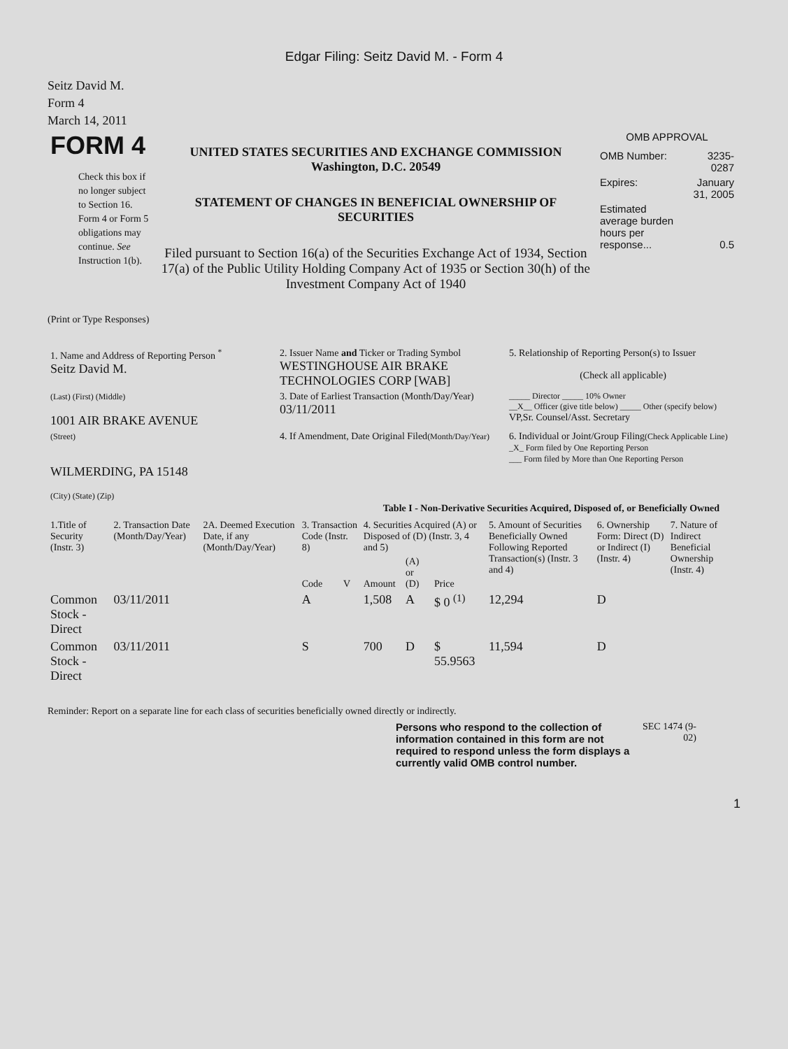Edgar Filing: Seitz David M. - Form 4
Seitz David M.
Form 4
March 14, 2011
| FORM 4 Check this box if no longer subject to Section 16. Form 4 or Form 5 obligations may continue. See Instruction 1(b). | UNITED STATES SECURITIES AND EXCHANGE COMMISSION Washington, D.C. 20549 STATEMENT OF CHANGES IN BENEFICIAL OWNERSHIP OF SECURITIES Filed pursuant to Section 16(a) of the Securities Exchange Act of 1934, Section 17(a) of the Public Utility Holding Company Act of 1935 or Section 30(h) of the Investment Company Act of 1940 | OMB APPROVAL / OMB Number: / 3235-0287 / / Expires: / January 31, 2005 / / Estimated average burden hours per response... / 0.5 / |
(Print or Type Responses)
| 1. Name and Address of Reporting Person <sup>*</sup> Seitz David M. | 2. Issuer Name and Ticker or Trading Symbol WESTINGHOUSE AIR BRAKE TECHNOLOGIES CORP [WAB] | 5. Relationship of Reporting Person(s) to Issuer (Check all applicable) |
| (Last) (First) (Middle) 1001 AIR BRAKE AVENUE | 3. Date of Earliest Transaction (Month/Day/Year) 03/11/2011 | _____ Director _____ 10% Owner __X__ Officer (give title below) _____ Other (specify below) VP,Sr. Counsel/Asst. Secretary |
| (Street) WILMERDING, PA 15148 (City) (State) (Zip) | 4. If Amendment, Date Original Filed (Month/Day/Year) | 6. Individual or Joint/Group Filing (Check Applicable Line) _X_ Form filed by One Reporting Person ___ Form filed by More than One Reporting Person |
Table I - Non-Derivative Securities Acquired, Disposed of, or Beneficially Owned
| 1.Title of Security (Instr. 3) | 2. Transaction Date (Month/Day/Year) | 2A. Deemed Execution Date, if any (Month/Day/Year) | 3. Transaction Code (Instr. 8) | | 4. Securities Acquired (A) or Disposed of (D) (Instr. 3, 4 and 5) | | | 5. Amount of Securities Beneficially Owned Following Reported Transaction(s) (Instr. 3 and 4) | 6. Ownership Form: Direct (D) or Indirect (I) (Instr. 4) | 7. Nature of Indirect Beneficial Ownership (Instr. 4) |
| --- | --- | --- | --- | --- | --- | --- | --- | --- | --- | --- |
| | | | Code | V | Amount | (A) or (D) | Price | | | |
| Common Stock - Direct | 03/11/2011 | | A | | 1,508 | A | $ 0 <sup>(1)</sup> | 12,294 | D | |
| Common Stock - Direct | 03/11/2011 | | S | | 700 | D | $ 55.9563 | 11,594 | D | |
Reminder: Report on a separate line for each class of securities beneficially owned directly or indirectly.
Persons who respond to the collection of information contained in this form are not required to respond unless the form displays a currently valid OMB control number.
SEC 1474 (9-02)
1